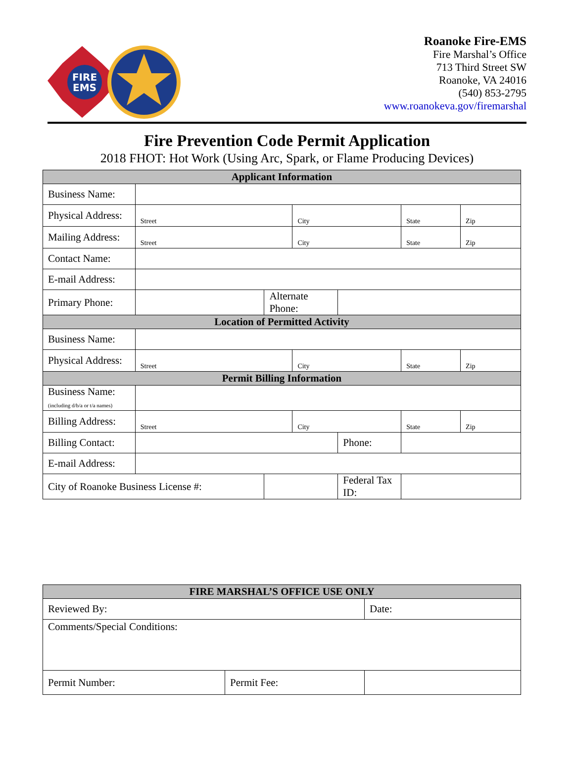FIRE
EMS
Roanoke Fire-EMS
Fire Marshal’s Office
713 Third Street SW
Roanoke, VA 24016
(540) 853-2795
www.roanokeva.gov/firemarshal
Fire Prevention Code Permit Application
2018 FHOT: Hot Work (Using Arc, Spark, or Flame Producing Devices)
| Applicant Information | | | | | | |
| --- | --- | --- | --- | --- | --- | --- |
| Business Name: | | | | | | |
| Physical Address: | Street | | City | | State | Zip |
| Mailing Address: | Street | | City | | State | Zip |
| Contact Name: | | | | | | |
| E-mail Address: | | | | | | |
| Primary Phone: | | Alternate Phone: | | | | |
| Location of Permitted Activity | | | | | | |
| Business Name: | | | | | | |
| Physical Address: | Street | | City | | State | Zip |
| Permit Billing Information | | | | | | |
| Business Name: (including d/b/a or t/a names) | | | | | | |
| Billing Address: | Street | | City | | State | Zip |
| Billing Contact: | | | | Phone: | | |
| E-mail Address: | | | | | | |
| City of Roanoke Business License #: | | | | Federal Tax ID: | | |
| FIRE MARSHAL’S OFFICE USE ONLY | | |
| --- | --- | --- |
| Reviewed By: | | Date: |
| Comments/Special Conditions: | | |
| Permit Number: | Permit Fee: | |